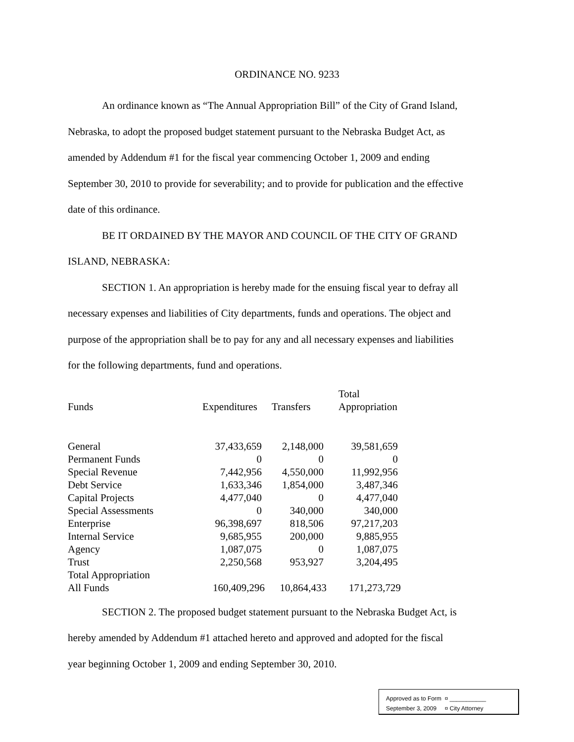ORDINANCE NO. 9233
An ordinance known as “The Annual Appropriation Bill” of the City of Grand Island, Nebraska, to adopt the proposed budget statement pursuant to the Nebraska Budget Act, as amended by Addendum #1 for the fiscal year commencing October 1, 2009 and ending September 30, 2010 to provide for severability; and to provide for publication and the effective date of this ordinance.
BE IT ORDAINED BY THE MAYOR AND COUNCIL OF THE CITY OF GRAND ISLAND, NEBRASKA:
SECTION 1. An appropriation is hereby made for the ensuing fiscal year to defray all necessary expenses and liabilities of City departments, funds and operations. The object and purpose of the appropriation shall be to pay for any and all necessary expenses and liabilities for the following departments, fund and operations.
| Funds | Expenditures | Transfers | Total Appropriation |
| --- | --- | --- | --- |
| General | 37,433,659 | 2,148,000 | 39,581,659 |
| Permanent Funds | 0 | 0 | 0 |
| Special Revenue | 7,442,956 | 4,550,000 | 11,992,956 |
| Debt Service | 1,633,346 | 1,854,000 | 3,487,346 |
| Capital Projects | 4,477,040 | 0 | 4,477,040 |
| Special Assessments | 0 | 340,000 | 340,000 |
| Enterprise | 96,398,697 | 818,506 | 97,217,203 |
| Internal Service | 9,685,955 | 200,000 | 9,885,955 |
| Agency | 1,087,075 | 0 | 1,087,075 |
| Trust | 2,250,568 | 953,927 | 3,204,495 |
| Total Appropriation | | | |
| All Funds | 160,409,296 | 10,864,433 | 171,273,729 |
SECTION 2. The proposed budget statement pursuant to the Nebraska Budget Act, is hereby amended by Addendum #1 attached hereto and approved and adopted for the fiscal year beginning October 1, 2009 and ending September 30, 2010.
Approved as to Form ¤ ___________
September 3, 2009 ¤ City Attorney